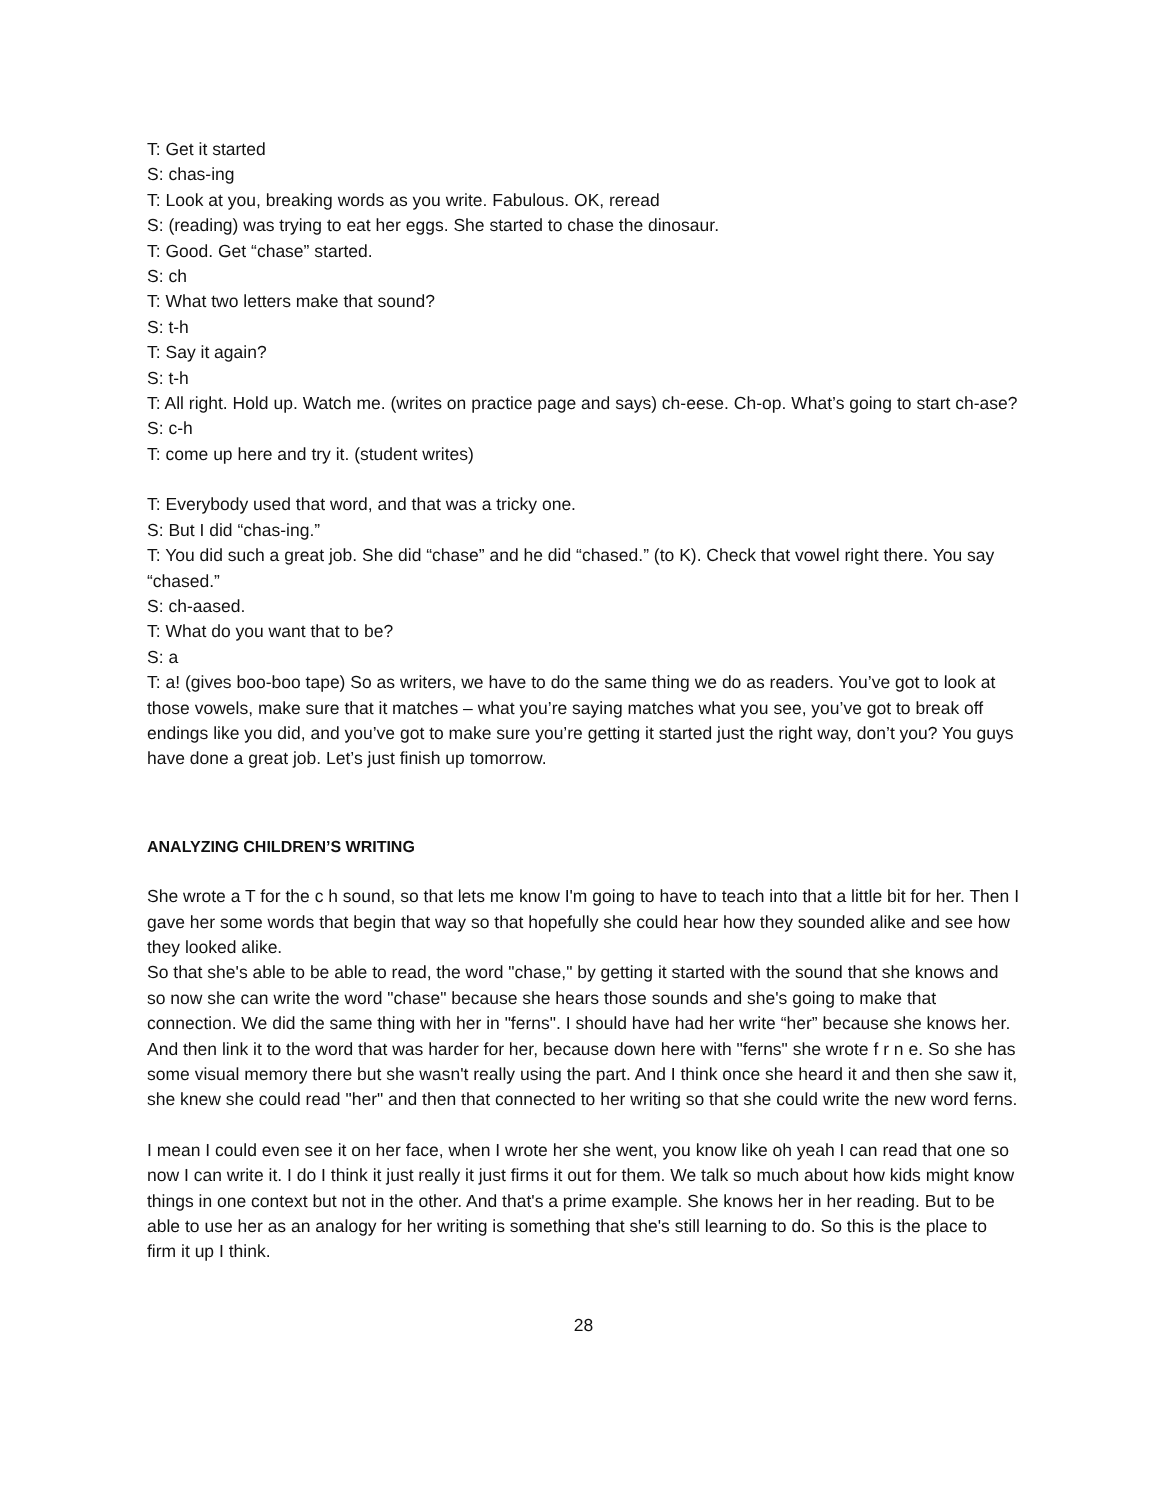T: Get it started
S: chas-ing
T: Look at you, breaking words as you write. Fabulous. OK, reread
S: (reading) was trying to eat her eggs. She started to chase the dinosaur.
T: Good. Get “chase” started.
S: ch
T: What two letters make that sound?
S: t-h
T: Say it again?
S: t-h
T: All right. Hold up. Watch me. (writes on practice page and says) ch-eese. Ch-op. What’s going to start ch-ase?
S: c-h
T: come up here and try it. (student writes)
T: Everybody used that word, and that was a tricky one.
S: But I did “chas-ing.”
T: You did such a great job. She did “chase” and he did “chased.” (to K). Check that vowel right there. You say “chased.”
S: ch-aased.
T: What do you want that to be?
S: a
T: a! (gives boo-boo tape) So as writers, we have to do the same thing we do as readers. You’ve got to look at those vowels, make sure that it matches – what you’re saying matches what you see, you’ve got to break off endings like you did, and you’ve got to make sure you’re getting it started just the right way, don’t you? You guys have done a great job. Let’s just finish up tomorrow.
ANALYZING CHILDREN’S WRITING
She wrote a T for the c h sound, so that lets me know I'm going to have to teach into that a little bit for her. Then I gave her some words that begin that way so that hopefully she could hear how they sounded alike and see how they looked alike.
So that she's able to be able to read, the word "chase," by getting it started with the sound that she knows and so now she can write the word "chase" because she hears those sounds and she's going to make that connection. We did the same thing with her in "ferns". I should have had her write “her” because she knows her. And then link it to the word that was harder for her, because down here with "ferns" she wrote f r n e. So she has some visual memory there but she wasn't really using the part. And I think once she heard it and then she saw it, she knew she could read "her" and then that connected to her writing so that she could write the new word ferns.
I mean I could even see it on her face, when I wrote her she went, you know like oh yeah I can read that one so now I can write it. I do I think it just really it just firms it out for them. We talk so much about how kids might know things in one context but not in the other. And that's a prime example. She knows her in her reading. But to be able to use her as an analogy for her writing is something that she's still learning to do. So this is the place to firm it up I think.
28